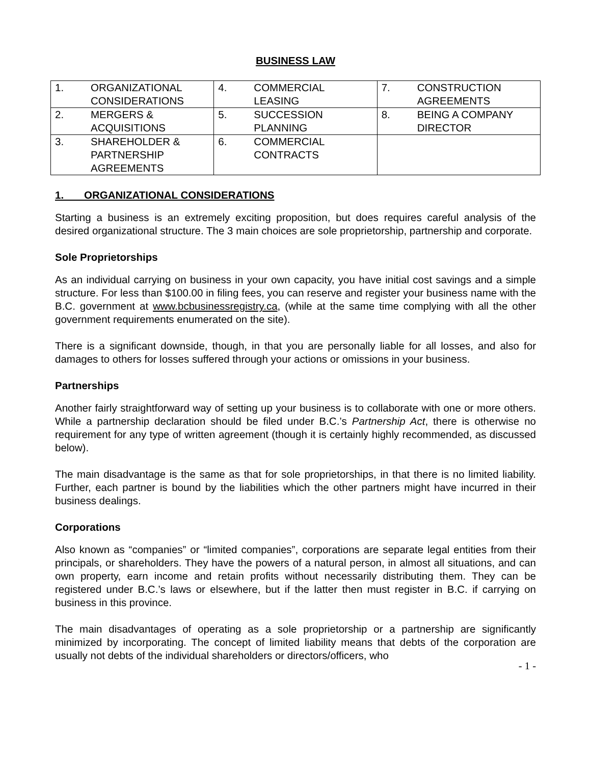BUSINESS LAW
| 1. ORGANIZATIONAL CONSIDERATIONS | 4. COMMERCIAL LEASING | 7. CONSTRUCTION AGREEMENTS |
| 2. MERGERS & ACQUISITIONS | 5. SUCCESSION PLANNING | 8. BEING A COMPANY DIRECTOR |
| 3. SHAREHOLDER & PARTNERSHIP AGREEMENTS | 6. COMMERCIAL CONTRACTS | |
1. ORGANIZATIONAL CONSIDERATIONS
Starting a business is an extremely exciting proposition, but does requires careful analysis of the desired organizational structure. The 3 main choices are sole proprietorship, partnership and corporate.
Sole Proprietorships
As an individual carrying on business in your own capacity, you have initial cost savings and a simple structure. For less than $100.00 in filing fees, you can reserve and register your business name with the B.C. government at www.bcbusinessregistry.ca, (while at the same time complying with all the other government requirements enumerated on the site).
There is a significant downside, though, in that you are personally liable for all losses, and also for damages to others for losses suffered through your actions or omissions in your business.
Partnerships
Another fairly straightforward way of setting up your business is to collaborate with one or more others. While a partnership declaration should be filed under B.C.’s Partnership Act, there is otherwise no requirement for any type of written agreement (though it is certainly highly recommended, as discussed below).
The main disadvantage is the same as that for sole proprietorships, in that there is no limited liability. Further, each partner is bound by the liabilities which the other partners might have incurred in their business dealings.
Corporations
Also known as “companies” or “limited companies”, corporations are separate legal entities from their principals, or shareholders. They have the powers of a natural person, in almost all situations, and can own property, earn income and retain profits without necessarily distributing them. They can be registered under B.C.’s laws or elsewhere, but if the latter then must register in B.C. if carrying on business in this province.
The main disadvantages of operating as a sole proprietorship or a partnership are significantly minimized by incorporating. The concept of limited liability means that debts of the corporation are usually not debts of the individual shareholders or directors/officers, who
- 1 -